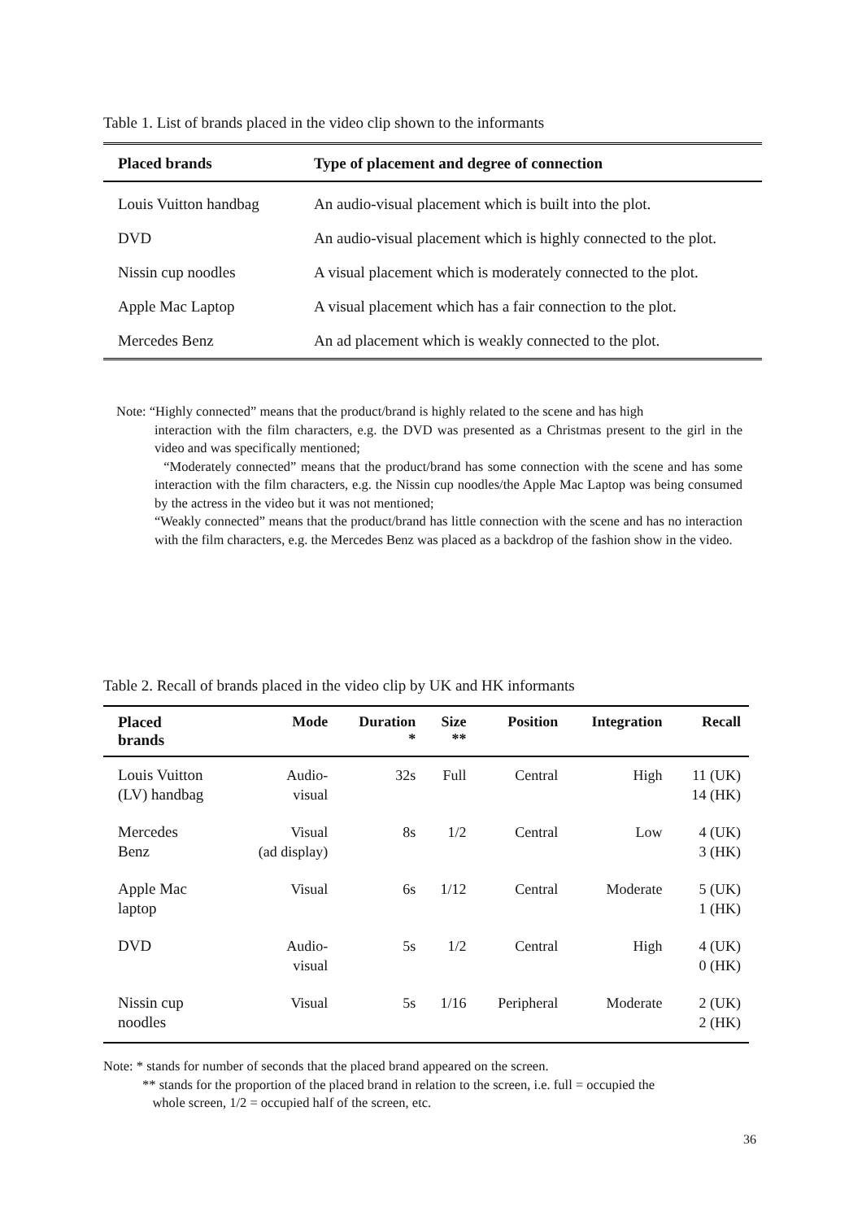Table 1. List of brands placed in the video clip shown to the informants
| Placed brands | Type of placement and degree of connection |
| --- | --- |
| Louis Vuitton handbag | An audio-visual placement which is built into the plot. |
| DVD | An audio-visual placement which is highly connected to the plot. |
| Nissin cup noodles | A visual placement which is moderately connected to the plot. |
| Apple Mac Laptop | A visual placement which has a fair connection to the plot. |
| Mercedes Benz | An ad placement which is weakly connected to the plot. |
Note: “Highly connected” means that the product/brand is highly related to the scene and has high
interaction with the film characters, e.g. the DVD was presented as a Christmas present to the girl in the video and was specifically mentioned;
“Moderately connected” means that the product/brand has some connection with the scene and has some interaction with the film characters, e.g. the Nissin cup noodles/the Apple Mac Laptop was being consumed by the actress in the video but it was not mentioned;
“Weakly connected” means that the product/brand has little connection with the scene and has no interaction with the film characters, e.g. the Mercedes Benz was placed as a backdrop of the fashion show in the video.
Table 2. Recall of brands placed in the video clip by UK and HK informants
| Placed brands | Mode | Duration * | Size ** | Position | Integration | Recall |
| --- | --- | --- | --- | --- | --- | --- |
| Louis Vuitton (LV) handbag | Audio- visual | 32s | Full | Central | High | 11 (UK) 14 (HK) |
| Mercedes Benz | Visual (ad display) | 8s | 1/2 | Central | Low | 4 (UK) 3 (HK) |
| Apple Mac laptop | Visual | 6s | 1/12 | Central | Moderate | 5 (UK) 1 (HK) |
| DVD | Audio- visual | 5s | 1/2 | Central | High | 4 (UK) 0 (HK) |
| Nissin cup noodles | Visual | 5s | 1/16 | Peripheral | Moderate | 2 (UK) 2 (HK) |
Note: * stands for number of seconds that the placed brand appeared on the screen.
** stands for the proportion of the placed brand in relation to the screen, i.e. full = occupied the
whole screen, 1/2 = occupied half of the screen, etc.
36